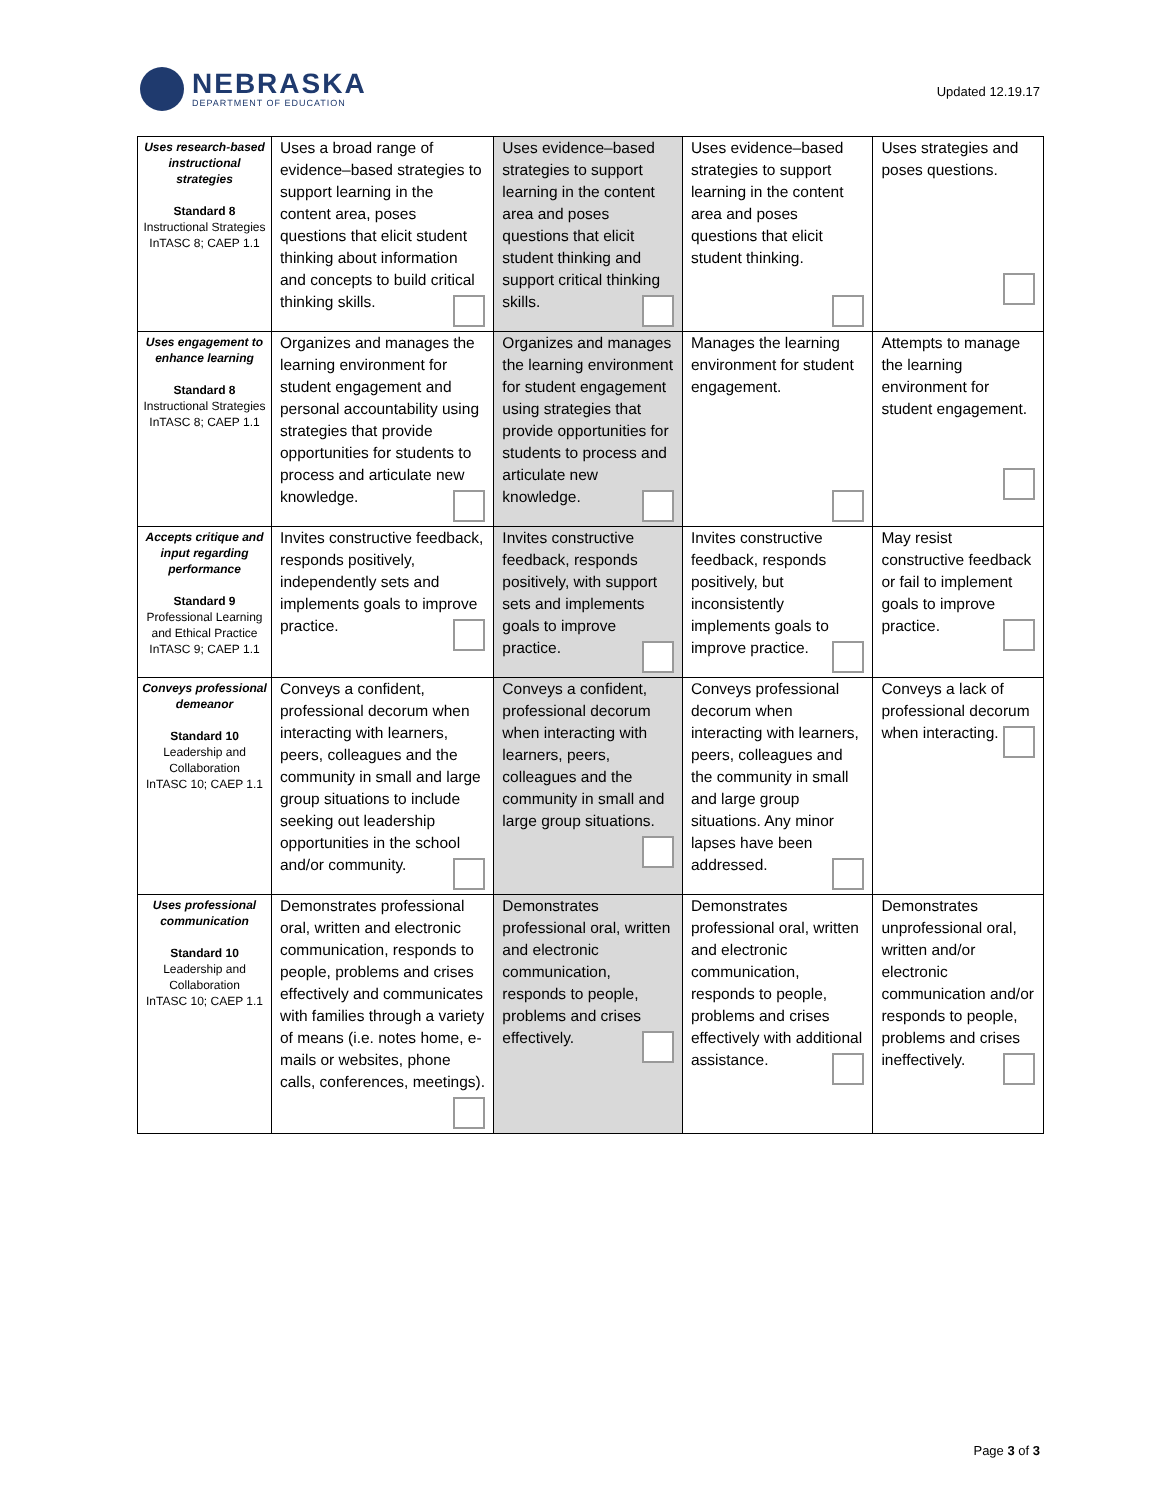NEBRASKA
DEPARTMENT OF EDUCATION
Updated 12.19.17
| Uses research-based instructional strategies Standard 8 Instructional Strategies InTASC 8; CAEP 1.1 | Uses a broad range of evidence–based strategies to support learning in the content area, poses questions that elicit student thinking about information and concepts to build critical thinking skills. | Uses evidence–based strategies to support learning in the content area and poses questions that elicit student thinking and support critical thinking skills. | Uses evidence–based strategies to support learning in the content area and poses questions that elicit student thinking. | Uses strategies and poses questions. |
| Uses engagement to enhance learning Standard 8 Instructional Strategies InTASC 8; CAEP 1.1 | Organizes and manages the learning environment for student engagement and personal accountability using strategies that provide opportunities for students to process and articulate new knowledge. | Organizes and manages the learning environment for student engagement using strategies that provide opportunities for students to process and articulate new knowledge. | Manages the learning environment for student engagement. | Attempts to manage the learning environment for student engagement. |
| Accepts critique and input regarding performance Standard 9 Professional Learning and Ethical Practice InTASC 9; CAEP 1.1 | Invites constructive feedback, responds positively, independently sets and implements goals to improve practice. | Invites constructive feedback, responds positively, with support sets and implements goals to improve practice. | Invites constructive feedback, responds positively, but inconsistently implements goals to improve practice. | May resist constructive feedback or fail to implement goals to improve practice. |
| Conveys professional demeanor Standard 10 Leadership and Collaboration InTASC 10; CAEP 1.1 | Conveys a confident, professional decorum when interacting with learners, peers, colleagues and the community in small and large group situations to include seeking out leadership opportunities in the school and/or community. | Conveys a confident, professional decorum when interacting with learners, peers, colleagues and the community in small and large group situations. | Conveys professional decorum when interacting with learners, peers, colleagues and the community in small and large group situations. Any minor lapses have been addressed. | Conveys a lack of professional decorum when interacting. |
| Uses professional communication Standard 10 Leadership and Collaboration InTASC 10; CAEP 1.1 | Demonstrates professional oral, written and electronic communication, responds to people, problems and crises effectively and communicates with families through a variety of means (i.e. notes home, e-mails or websites, phone calls, conferences, meetings). | Demonstrates professional oral, written and electronic communication, responds to people, problems and crises effectively. | Demonstrates professional oral, written and electronic communication, responds to people, problems and crises effectively with additional assistance. | Demonstrates unprofessional oral, written and/or electronic communication and/or responds to people, problems and crises ineffectively. |
Page 3 of 3